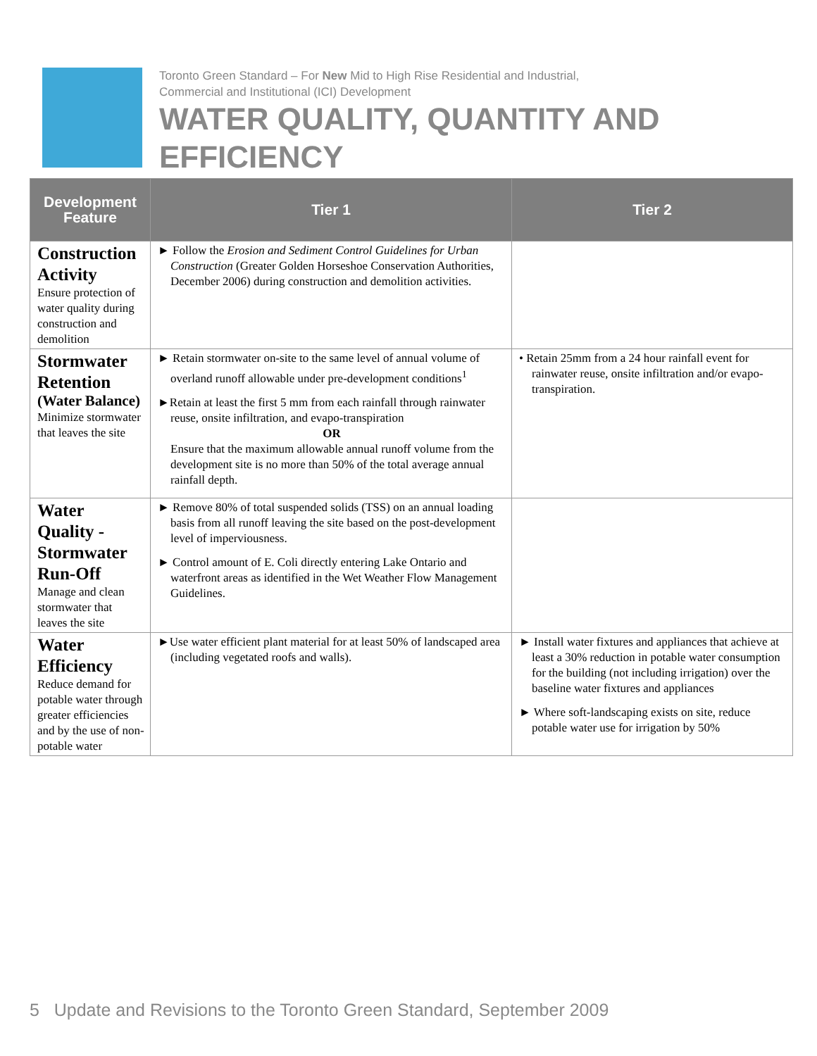Toronto Green Standard – For New Mid to High Rise Residential and Industrial,
Commercial and Institutional (ICI) Development
WATER QUALITY, QUANTITY AND
EFFICIENCY
| Development Feature | Tier 1 | Tier 2 |
| --- | --- | --- |
| Construction Activity Ensure protection of water quality during construction and demolition | ► Follow the Erosion and Sediment Control Guidelines for Urban Construction (Greater Golden Horseshoe Conservation Authorities, December 2006) during construction and demolition activities. | |
| Stormwater Retention (Water Balance) Minimize stormwater that leaves the site | ► Retain stormwater on-site to the same level of annual volume of overland runoff allowable under pre-development conditions<sup>1</sup> ►Retain at least the first 5 mm from each rainfall through rainwater reuse, onsite infiltration, and evapo-transpiration OR Ensure that the maximum allowable annual runoff volume from the development site is no more than 50% of the total average annual rainfall depth. | • Retain 25mm from a 24 hour rainfall event for rainwater reuse, onsite infiltration and/or evapo-transpiration. |
| Water Quality - Stormwater Run-Off Manage and clean stormwater that leaves the site | ► Remove 80% of total suspended solids (TSS) on an annual loading basis from all runoff leaving the site based on the post-development level of imperviousness. ► Control amount of E. Coli directly entering Lake Ontario and waterfront areas as identified in the Wet Weather Flow Management Guidelines. | |
| Water Efficiency Reduce demand for potable water through greater efficiencies and by the use of non-potable water | ►Use water efficient plant material for at least 50% of landscaped area (including vegetated roofs and walls). | ► Install water fixtures and appliances that achieve at least a 30% reduction in potable water consumption for the building (not including irrigation) over the baseline water fixtures and appliances ► Where soft-landscaping exists on site, reduce potable water use for irrigation by 50% |
5 Update and Revisions to the Toronto Green Standard, September 2009